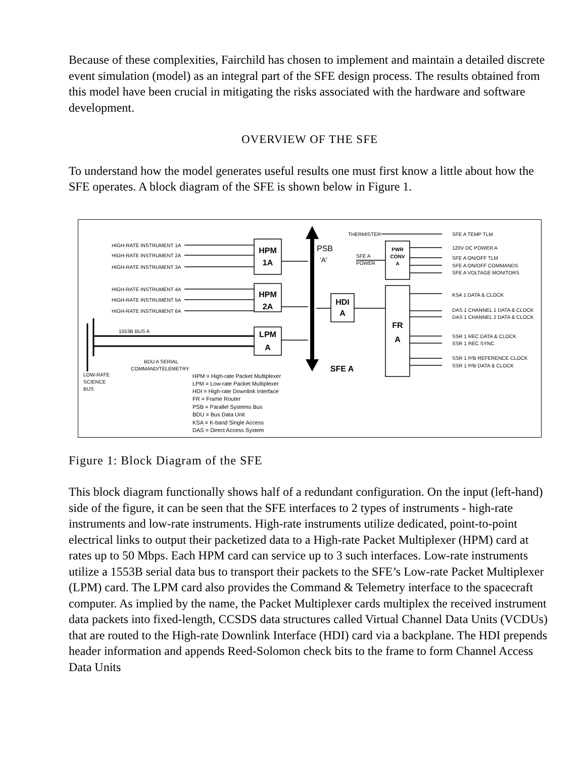Because of these complexities, Fairchild has chosen to implement and maintain a detailed discrete event simulation (model) as an integral part of the SFE design process. The results obtained from this model have been crucial in mitigating the risks associated with the hardware and software development.
OVERVIEW OF THE SFE
To understand how the model generates useful results one must first know a little about how the SFE operates. A block diagram of the SFE is shown below in Figure 1.
HPM
1A
HPM
2A
LPM
A
HDI
A
FR
A
SFE A
PWR
CONV
A
PSB
'A'
THERMISTER
SFE A
POWER
HIGH-RATE INSTRUMENT 1A
HIGH-RATE INSTRUMENT 2A
HIGH-RATE INSTRUMENT 3A
HIGH-RATE INSTRUMENT 4A
HIGH-RATE INSTRUMENT 5A
HIGH-RATE INSTRUMENT 6A
1553B BUS A
BDU A SERIAL
COMMAND/TELEMETRY
LOW-RATE
SCIENCE
BUS
SFE A TEMP TLM
120V DC POWER A
SFE A ON/OFF TLM
SFE A ON/OFF COMMANDS
SFE A VOLTAGE MONITORS
KSA 1 DATA & CLOCK
DAS 1 CHANNEL 1 DATA & CLOCK
DAS 1 CHANNEL 2 DATA & CLOCK
SSR 1 REC DATA & CLOCK
SSR 1 REC SYNC
SSR 1 P/B REFERENCE CLOCK
SSR 1 P/B DATA & CLOCK
HPM = High-rate Packet Multiplexer
LPM = Low-rate Packet Multiplexer
HDI = High-rate Downlink Interface
FR = Frame Router
PSB = Parallel Systems Bus
BDU = Bus Data Unit
KSA = K-band Single Access
DAS = Direct Access System
Figure 1: Block Diagram of the SFE
This block diagram functionally shows half of a redundant configuration. On the input (left-hand) side of the figure, it can be seen that the SFE interfaces to 2 types of instruments - high-rate instruments and low-rate instruments. High-rate instruments utilize dedicated, point-to-point electrical links to output their packetized data to a High-rate Packet Multiplexer (HPM) card at rates up to 50 Mbps. Each HPM card can service up to 3 such interfaces. Low-rate instruments utilize a 1553B serial data bus to transport their packets to the SFE’s Low-rate Packet Multiplexer (LPM) card. The LPM card also provides the Command & Telemetry interface to the spacecraft computer. As implied by the name, the Packet Multiplexer cards multiplex the received instrument data packets into fixed-length, CCSDS data structures called Virtual Channel Data Units (VCDUs) that are routed to the High-rate Downlink Interface (HDI) card via a backplane. The HDI prepends header information and appends Reed-Solomon check bits to the frame to form Channel Access Data Units